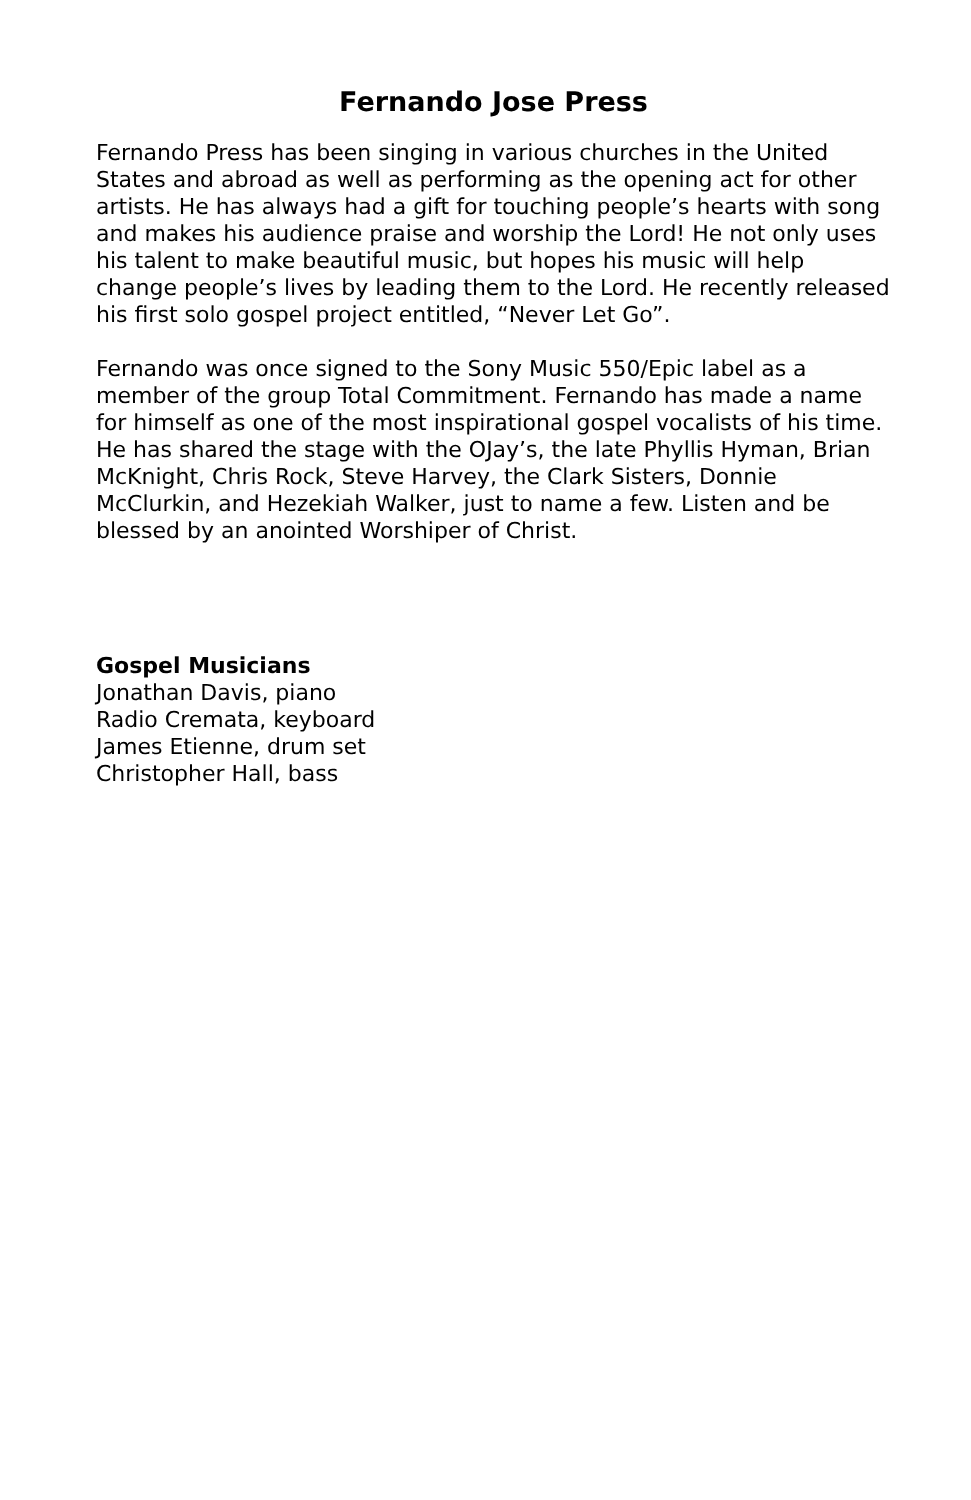Fernando Jose Press
Fernando Press has been singing in various churches in the United States and abroad as well as performing as the opening act for other artists. He has always had a gift for touching people’s hearts with song and makes his audience praise and worship the Lord! He not only uses his talent to make beautiful music, but hopes his music will help change people’s lives by leading them to the Lord. He recently released his first solo gospel project entitled, “Never Let Go”.
Fernando was once signed to the Sony Music 550/Epic label as a member of the group Total Commitment. Fernando has made a name for himself as one of the most inspirational gospel vocalists of his time. He has shared the stage with the OJay’s, the late Phyllis Hyman, Brian McKnight, Chris Rock, Steve Harvey, the Clark Sisters, Donnie McClurkin, and Hezekiah Walker, just to name a few. Listen and be blessed by an anointed Worshiper of Christ.
Gospel Musicians
Jonathan Davis, piano
Radio Cremata, keyboard
James Etienne, drum set
Christopher Hall, bass